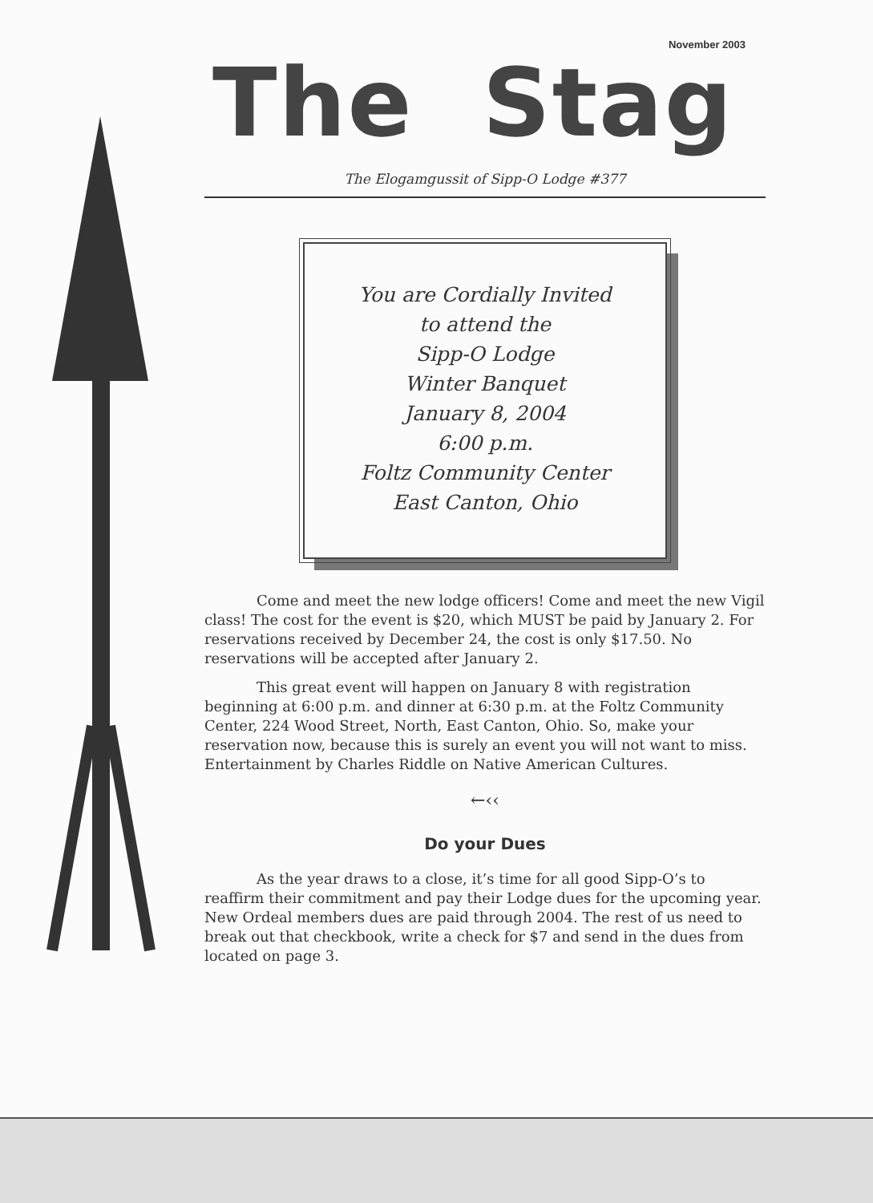November 2003
The Stag
The Elogamgussit of Sipp-O Lodge #377
You are Cordially Invited
to attend the
Sipp-O Lodge
Winter Banquet
January 8, 2004
6:00 p.m.
Foltz Community Center
East Canton, Ohio
Come and meet the new lodge officers! Come and meet the new Vigil class! The cost for the event is $20, which MUST be paid by January 2. For reservations received by December 24, the cost is only $17.50. No reservations will be accepted after January 2.
This great event will happen on January 8 with registration beginning at 6:00 p.m. and dinner at 6:30 p.m. at the Foltz Community Center, 224 Wood Street, North, East Canton, Ohio. So, make your reservation now, because this is surely an event you will not want to miss. Entertainment by Charles Riddle on Native American Cultures.
←‹‹
Do your Dues
As the year draws to a close, it’s time for all good Sipp-O’s to reaffirm their commitment and pay their Lodge dues for the upcoming year. New Ordeal members dues are paid through 2004. The rest of us need to break out that checkbook, write a check for $7 and send in the dues from located on page 3.